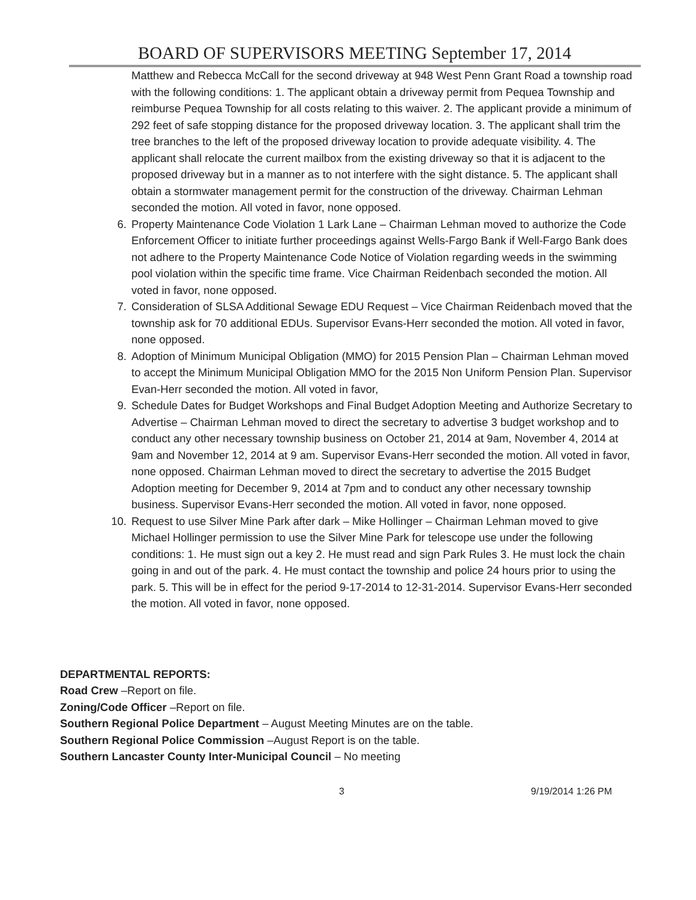BOARD OF SUPERVISORS MEETING September 17, 2014
Matthew and Rebecca McCall for the second driveway at 948 West Penn Grant Road a township road with the following conditions: 1. The applicant obtain a driveway permit from Pequea Township and reimburse Pequea Township for all costs relating to this waiver. 2. The applicant provide a minimum of 292 feet of safe stopping distance for the proposed driveway location. 3. The applicant shall trim the tree branches to the left of the proposed driveway location to provide adequate visibility. 4. The applicant shall relocate the current mailbox from the existing driveway so that it is adjacent to the proposed driveway but in a manner as to not interfere with the sight distance. 5. The applicant shall obtain a stormwater management permit for the construction of the driveway. Chairman Lehman seconded the motion. All voted in favor, none opposed.
6. Property Maintenance Code Violation 1 Lark Lane – Chairman Lehman moved to authorize the Code Enforcement Officer to initiate further proceedings against Wells-Fargo Bank if Well-Fargo Bank does not adhere to the Property Maintenance Code Notice of Violation regarding weeds in the swimming pool violation within the specific time frame. Vice Chairman Reidenbach seconded the motion. All voted in favor, none opposed.
7. Consideration of SLSA Additional Sewage EDU Request – Vice Chairman Reidenbach moved that the township ask for 70 additional EDUs. Supervisor Evans-Herr seconded the motion. All voted in favor, none opposed.
8. Adoption of Minimum Municipal Obligation (MMO) for 2015 Pension Plan – Chairman Lehman moved to accept the Minimum Municipal Obligation MMO for the 2015 Non Uniform Pension Plan. Supervisor Evan-Herr seconded the motion. All voted in favor,
9. Schedule Dates for Budget Workshops and Final Budget Adoption Meeting and Authorize Secretary to Advertise – Chairman Lehman moved to direct the secretary to advertise 3 budget workshop and to conduct any other necessary township business on October 21, 2014 at 9am, November 4, 2014 at 9am and November 12, 2014 at 9 am. Supervisor Evans-Herr seconded the motion. All voted in favor, none opposed. Chairman Lehman moved to direct the secretary to advertise the 2015 Budget Adoption meeting for December 9, 2014 at 7pm and to conduct any other necessary township business. Supervisor Evans-Herr seconded the motion. All voted in favor, none opposed.
10. Request to use Silver Mine Park after dark – Mike Hollinger – Chairman Lehman moved to give Michael Hollinger permission to use the Silver Mine Park for telescope use under the following conditions: 1. He must sign out a key 2. He must read and sign Park Rules 3. He must lock the chain going in and out of the park. 4. He must contact the township and police 24 hours prior to using the park. 5. This will be in effect for the period 9-17-2014 to 12-31-2014. Supervisor Evans-Herr seconded the motion. All voted in favor, none opposed.
DEPARTMENTAL REPORTS:
Road Crew –Report on file.
Zoning/Code Officer –Report on file.
Southern Regional Police Department – August Meeting Minutes are on the table.
Southern Regional Police Commission –August Report is on the table.
Southern Lancaster County Inter-Municipal Council – No meeting
3 9/19/2014 1:26 PM